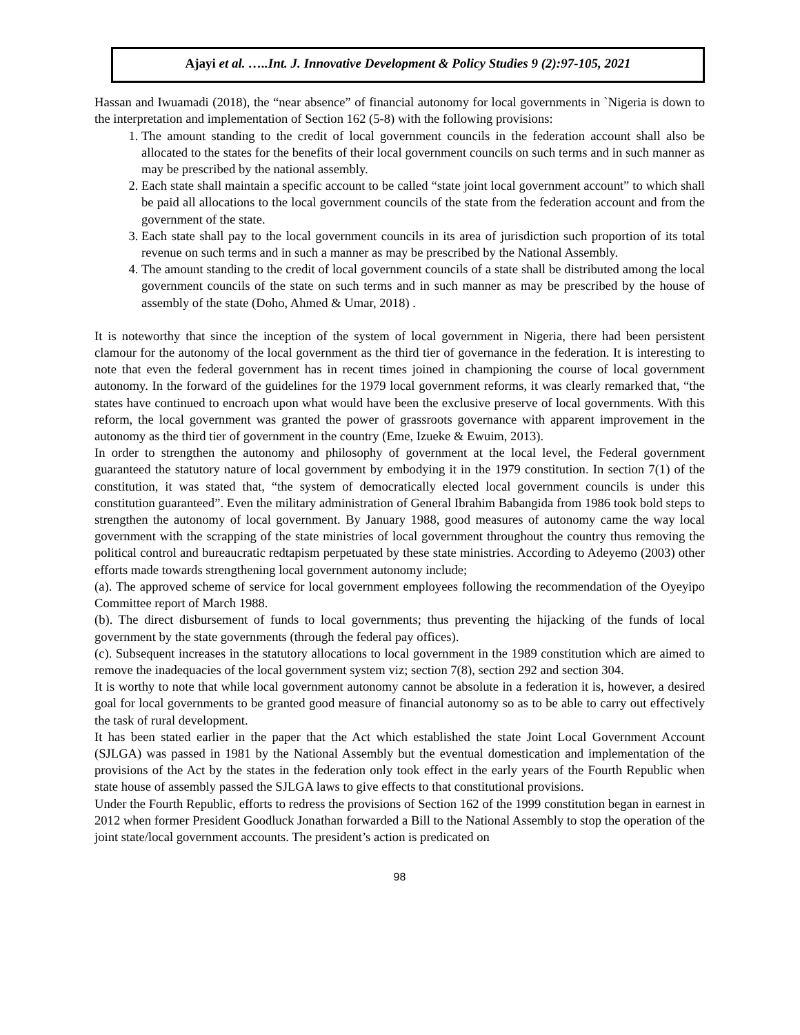Ajayi et al. …..Int. J. Innovative Development & Policy Studies 9 (2):97-105, 2021
Hassan and Iwuamadi (2018), the “near absence” of financial autonomy for local governments in `Nigeria is down to the interpretation and implementation of Section 162 (5-8) with the following provisions:
1. The amount standing to the credit of local government councils in the federation account shall also be allocated to the states for the benefits of their local government councils on such terms and in such manner as may be prescribed by the national assembly.
2. Each state shall maintain a specific account to be called “state joint local government account” to which shall be paid all allocations to the local government councils of the state from the federation account and from the government of the state.
3. Each state shall pay to the local government councils in its area of jurisdiction such proportion of its total revenue on such terms and in such a manner as may be prescribed by the National Assembly.
4. The amount standing to the credit of local government councils of a state shall be distributed among the local government councils of the state on such terms and in such manner as may be prescribed by the house of assembly of the state (Doho, Ahmed & Umar, 2018) .
It is noteworthy that since the inception of the system of local government in Nigeria, there had been persistent clamour for the autonomy of the local government as the third tier of governance in the federation. It is interesting to note that even the federal government has in recent times joined in championing the course of local government autonomy. In the forward of the guidelines for the 1979 local government reforms, it was clearly remarked that, “the states have continued to encroach upon what would have been the exclusive preserve of local governments. With this reform, the local government was granted the power of grassroots governance with apparent improvement in the autonomy as the third tier of government in the country (Eme, Izueke & Ewuim, 2013).
In order to strengthen the autonomy and philosophy of government at the local level, the Federal government guaranteed the statutory nature of local government by embodying it in the 1979 constitution. In section 7(1) of the constitution, it was stated that, “the system of democratically elected local government councils is under this constitution guaranteed”. Even the military administration of General Ibrahim Babangida from 1986 took bold steps to strengthen the autonomy of local government. By January 1988, good measures of autonomy came the way local government with the scrapping of the state ministries of local government throughout the country thus removing the political control and bureaucratic redtapism perpetuated by these state ministries. According to Adeyemo (2003) other efforts made towards strengthening local government autonomy include;
(a). The approved scheme of service for local government employees following the recommendation of the Oyeyipo Committee report of March 1988.
(b). The direct disbursement of funds to local governments; thus preventing the hijacking of the funds of local government by the state governments (through the federal pay offices).
(c). Subsequent increases in the statutory allocations to local government in the 1989 constitution which are aimed to remove the inadequacies of the local government system viz; section 7(8), section 292 and section 304.
It is worthy to note that while local government autonomy cannot be absolute in a federation it is, however, a desired goal for local governments to be granted good measure of financial autonomy so as to be able to carry out effectively the task of rural development.
It has been stated earlier in the paper that the Act which established the state Joint Local Government Account (SJLGA) was passed in 1981 by the National Assembly but the eventual domestication and implementation of the provisions of the Act by the states in the federation only took effect in the early years of the Fourth Republic when state house of assembly passed the SJLGA laws to give effects to that constitutional provisions.
Under the Fourth Republic, efforts to redress the provisions of Section 162 of the 1999 constitution began in earnest in 2012 when former President Goodluck Jonathan forwarded a Bill to the National Assembly to stop the operation of the joint state/local government accounts. The president’s action is predicated on
98